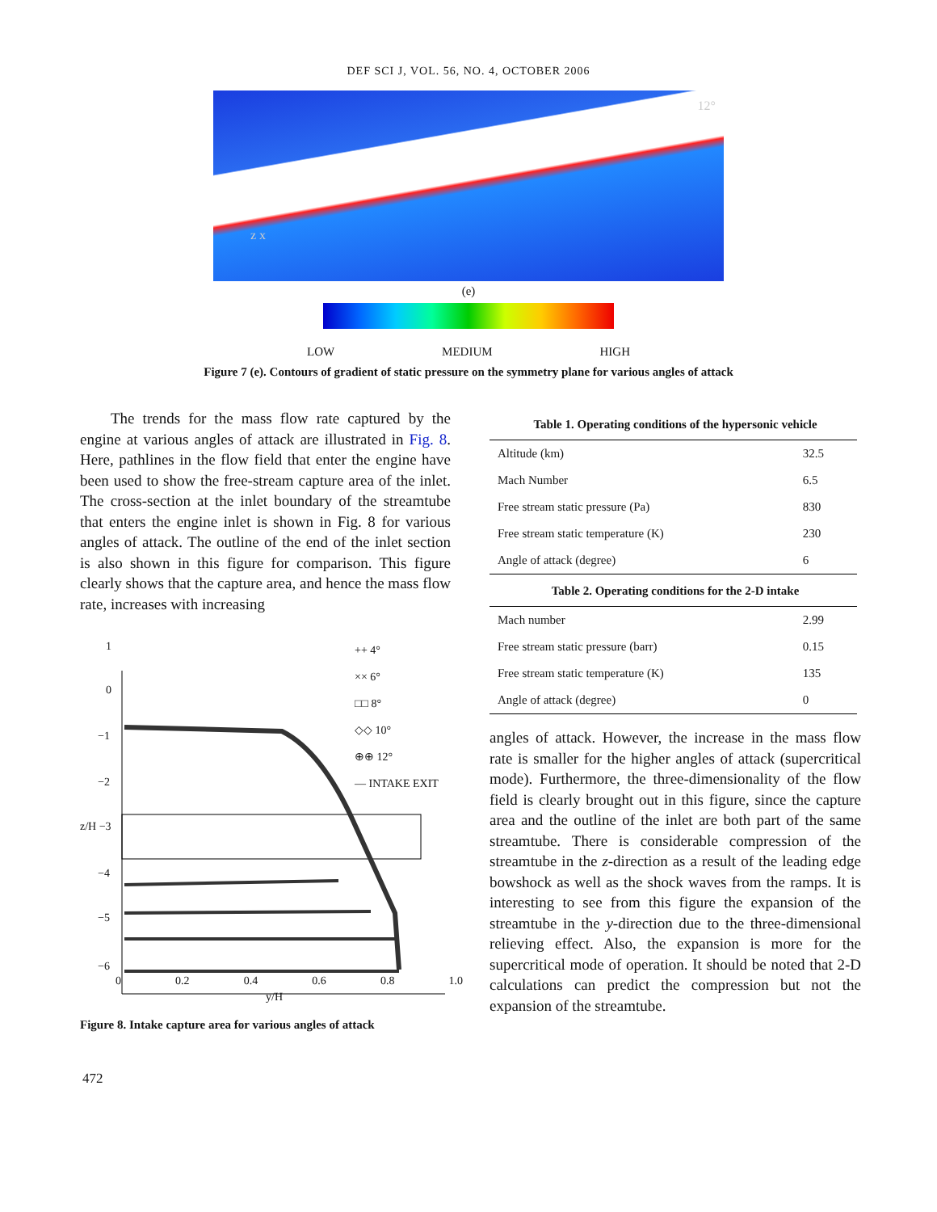DEF SCI J, VOL. 56, NO. 4, OCTOBER 2006
12°
z x
(e)
LOW MEDIUM HIGH
Figure 7 (e). Contours of gradient of static pressure on the symmetry plane for various angles of attack
The trends for the mass flow rate captured by the engine at various angles of attack are illustrated in Fig. 8. Here, pathlines in the flow field that enter the engine have been used to show the free-stream capture area of the inlet. The cross-section at the inlet boundary of the streamtube that enters the engine inlet is shown in Fig. 8 for various angles of attack. The outline of the end of the inlet section is also shown in this figure for comparison. This figure clearly shows that the capture area, and hence the mass flow rate, increases with increasing
1
0
−1
−2
z/H −3
−4
−5
−6
++ 4°
×× 6°
□□ 8°
◇◇ 10°
⊕⊕ 12°
— INTAKE EXIT
0 0.2 0.4 0.6 0.8 1.0
y/H
Figure 8. Intake capture area for various angles of attack
Table 1. Operating conditions of the hypersonic vehicle
| Altitude (km) | 32.5 |
| Mach Number | 6.5 |
| Free stream static pressure (Pa) | 830 |
| Free stream static temperature (K) | 230 |
| Angle of attack (degree) | 6 |
Table 2. Operating conditions for the 2-D intake
| Mach number | 2.99 |
| Free stream static pressure (barr) | 0.15 |
| Free stream static temperature (K) | 135 |
| Angle of attack (degree) | 0 |
angles of attack. However, the increase in the mass flow rate is smaller for the higher angles of attack (supercritical mode). Furthermore, the three-dimensionality of the flow field is clearly brought out in this figure, since the capture area and the outline of the inlet are both part of the same streamtube. There is considerable compression of the streamtube in the z-direction as a result of the leading edge bowshock as well as the shock waves from the ramps. It is interesting to see from this figure the expansion of the streamtube in the y-direction due to the three-dimensional relieving effect. Also, the expansion is more for the supercritical mode of operation. It should be noted that 2-D calculations can predict the compression but not the expansion of the streamtube.
472